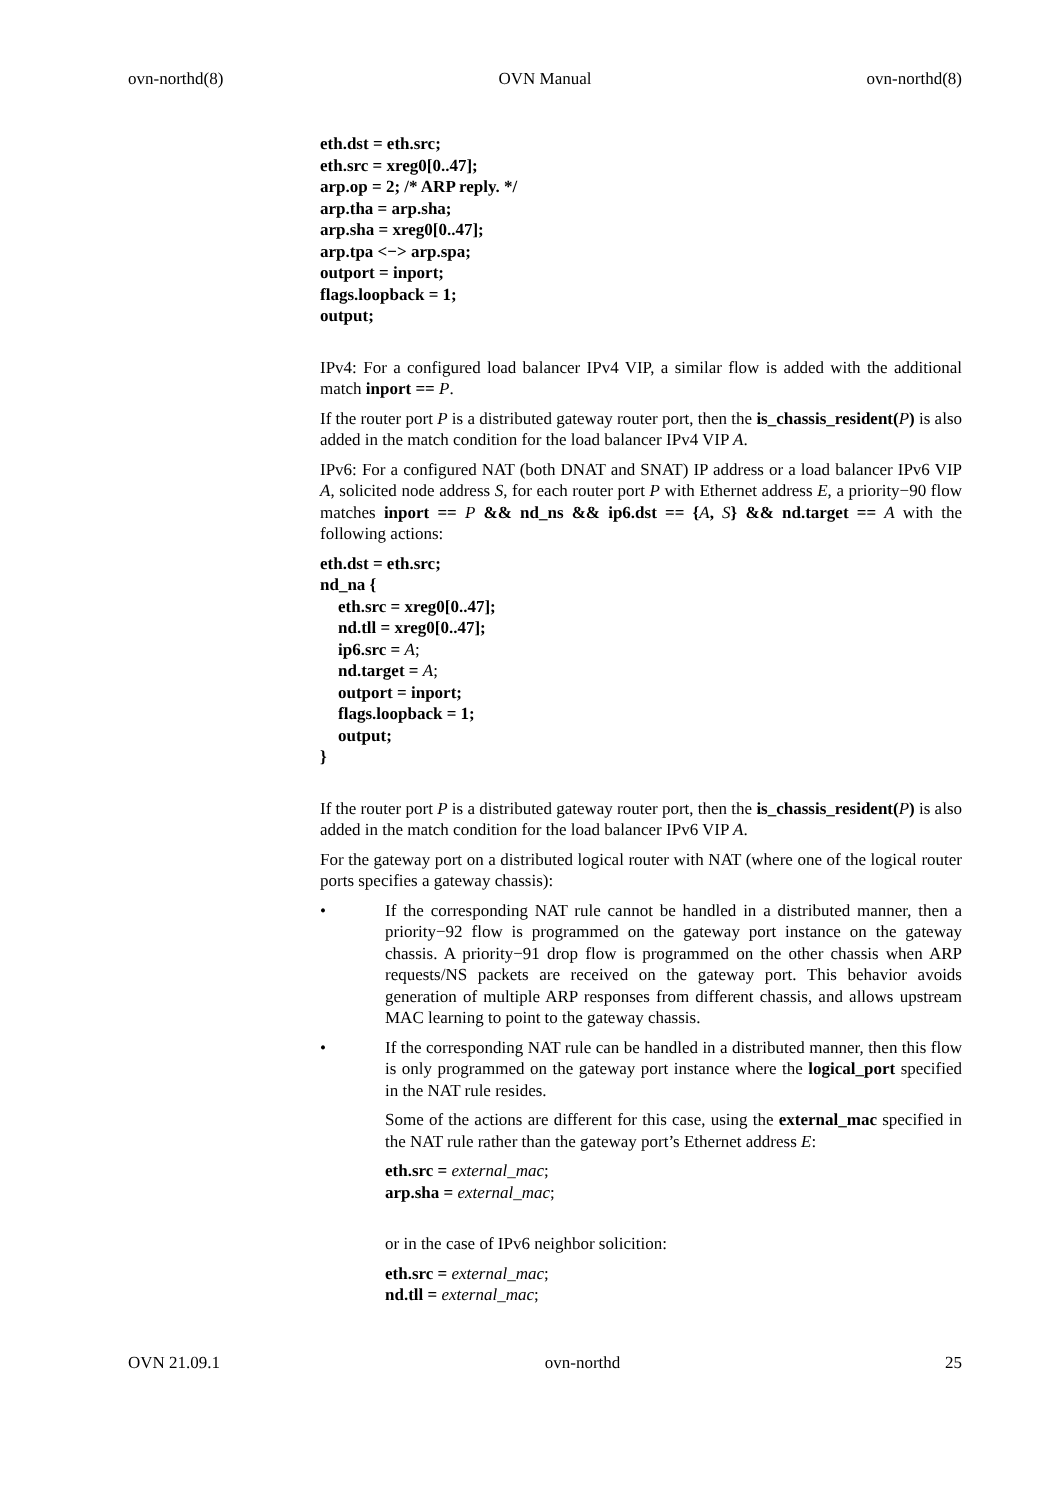ovn-northd(8) OVN Manual ovn-northd(8)
eth.dst = eth.src;
eth.src = xreg0[0..47];
arp.op = 2; /* ARP reply. */
arp.tha = arp.sha;
arp.sha = xreg0[0..47];
arp.tpa <−> arp.spa;
outport = inport;
flags.loopback = 1;
output;
IPv4: For a configured load balancer IPv4 VIP, a similar flow is added with the additional match inport == P.
If the router port P is a distributed gateway router port, then the is_chassis_resident(P) is also added in the match condition for the load balancer IPv4 VIP A.
IPv6: For a configured NAT (both DNAT and SNAT) IP address or a load balancer IPv6 VIP A, solicited node address S, for each router port P with Ethernet address E, a priority−90 flow matches inport == P && nd_ns && ip6.dst == {A, S} && nd.target == A with the following actions:
eth.dst = eth.src;
nd_na {
eth.src = xreg0[0..47];
nd.tll = xreg0[0..47];
ip6.src = A;
nd.target = A;
outport = inport;
flags.loopback = 1;
output;
}
If the router port P is a distributed gateway router port, then the is_chassis_resident(P) is also added in the match condition for the load balancer IPv6 VIP A.
For the gateway port on a distributed logical router with NAT (where one of the logical router ports specifies a gateway chassis):
• If the corresponding NAT rule cannot be handled in a distributed manner, then a priority−92 flow is programmed on the gateway port instance on the gateway chassis. A priority−91 drop flow is programmed on the other chassis when ARP requests/NS packets are received on the gateway port. This behavior avoids generation of multiple ARP responses from different chassis, and allows upstream MAC learning to point to the gateway chassis.
• If the corresponding NAT rule can be handled in a distributed manner, then this flow is only programmed on the gateway port instance where the logical_port specified in the NAT rule resides.
Some of the actions are different for this case, using the external_mac specified in the NAT rule rather than the gateway port’s Ethernet address E:
eth.src = external_mac;
arp.sha = external_mac;
or in the case of IPv6 neighbor solicition:
eth.src = external_mac;
nd.tll = external_mac;
OVN 21.09.1 ovn-northd 25